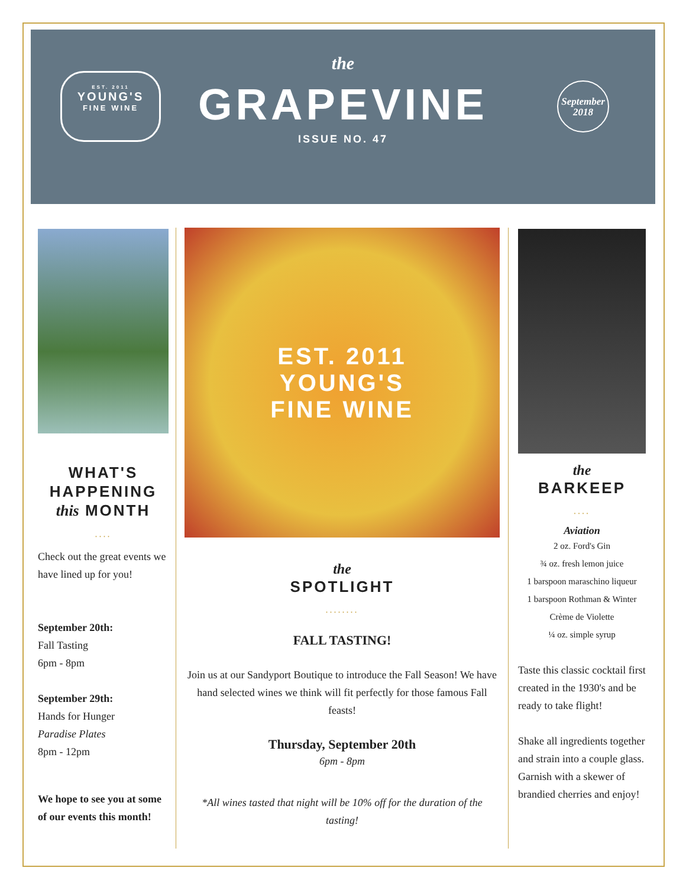EST. 2011
YOUNG'S
FINE WINE
September
2018
the
GRAPEVINE
ISSUE NO. 47
WHAT'S
HAPPENING
this MONTH
....
Check out the great events we have lined up for you!
September 20th:
Fall Tasting
6pm - 8pm
September 29th:
Hands for Hunger
Paradise Plates
8pm - 12pm
We hope to see you at some of our events this month!
EST. 2011
YOUNG'S
FINE WINE
the
SPOTLIGHT
........
FALL TASTING!
Join us at our Sandyport Boutique to introduce the Fall Season! We have hand selected wines we think will fit perfectly for those famous Fall feasts!
Thursday, September 20th
6pm - 8pm
*All wines tasted that night will be 10% off for the duration of the tasting!
the
BARKEEP
....
Aviation
2 oz. Ford's Gin
¾ oz. fresh lemon juice
1 barspoon maraschino liqueur
1 barspoon Rothman & Winter
Crème de Violette
¼ oz. simple syrup
Taste this classic cocktail first created in the 1930's and be ready to take flight!
Shake all ingredients together and strain into a couple glass. Garnish with a skewer of brandied cherries and enjoy!